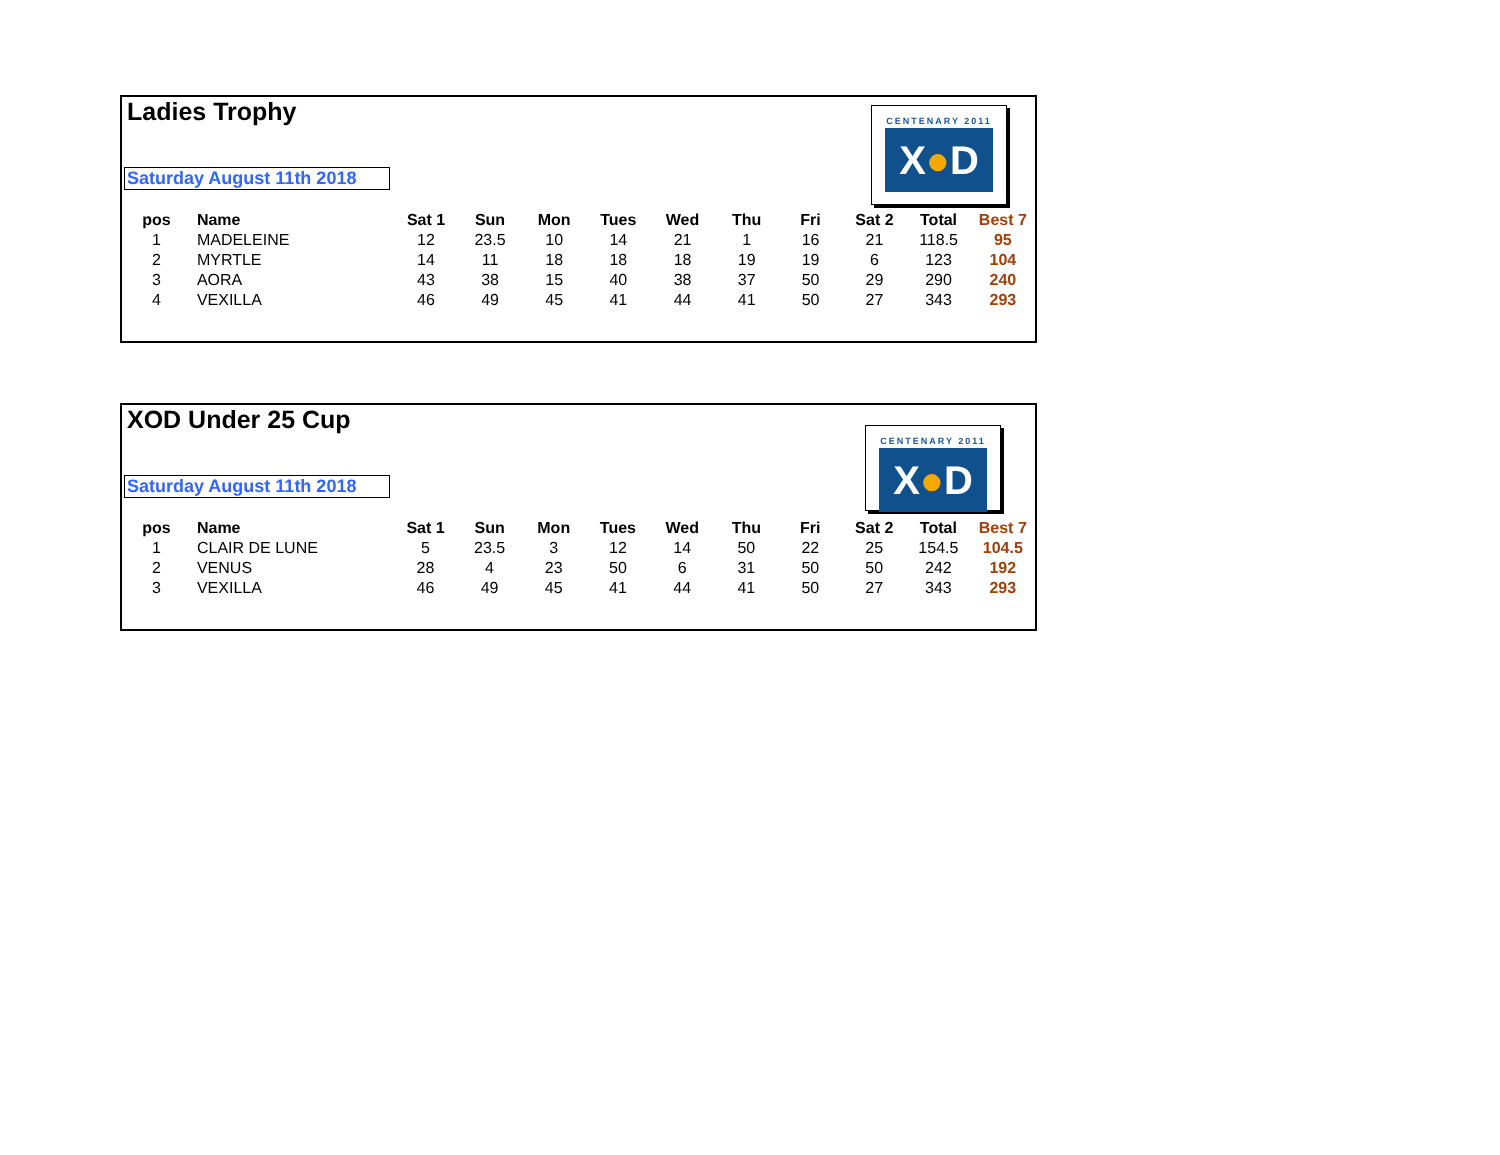Ladies Trophy
Saturday August 11th 2018
CENTENARY 2011
X●D
| pos | Name | Sat 1 | Sun | Mon | Tues | Wed | Thu | Fri | Sat 2 | Total | Best 7 |
| --- | --- | --- | --- | --- | --- | --- | --- | --- | --- | --- | --- |
| 1 | MADELEINE | 12 | 23.5 | 10 | 14 | 21 | 1 | 16 | 21 | 118.5 | 95 |
| 2 | MYRTLE | 14 | 11 | 18 | 18 | 18 | 19 | 19 | 6 | 123 | 104 |
| 3 | AORA | 43 | 38 | 15 | 40 | 38 | 37 | 50 | 29 | 290 | 240 |
| 4 | VEXILLA | 46 | 49 | 45 | 41 | 44 | 41 | 50 | 27 | 343 | 293 |
XOD Under 25 Cup
Saturday August 11th 2018
CENTENARY 2011
X●D
| pos | Name | Sat 1 | Sun | Mon | Tues | Wed | Thu | Fri | Sat 2 | Total | Best 7 |
| --- | --- | --- | --- | --- | --- | --- | --- | --- | --- | --- | --- |
| 1 | CLAIR DE LUNE | 5 | 23.5 | 3 | 12 | 14 | 50 | 22 | 25 | 154.5 | 104.5 |
| 2 | VENUS | 28 | 4 | 23 | 50 | 6 | 31 | 50 | 50 | 242 | 192 |
| 3 | VEXILLA | 46 | 49 | 45 | 41 | 44 | 41 | 50 | 27 | 343 | 293 |